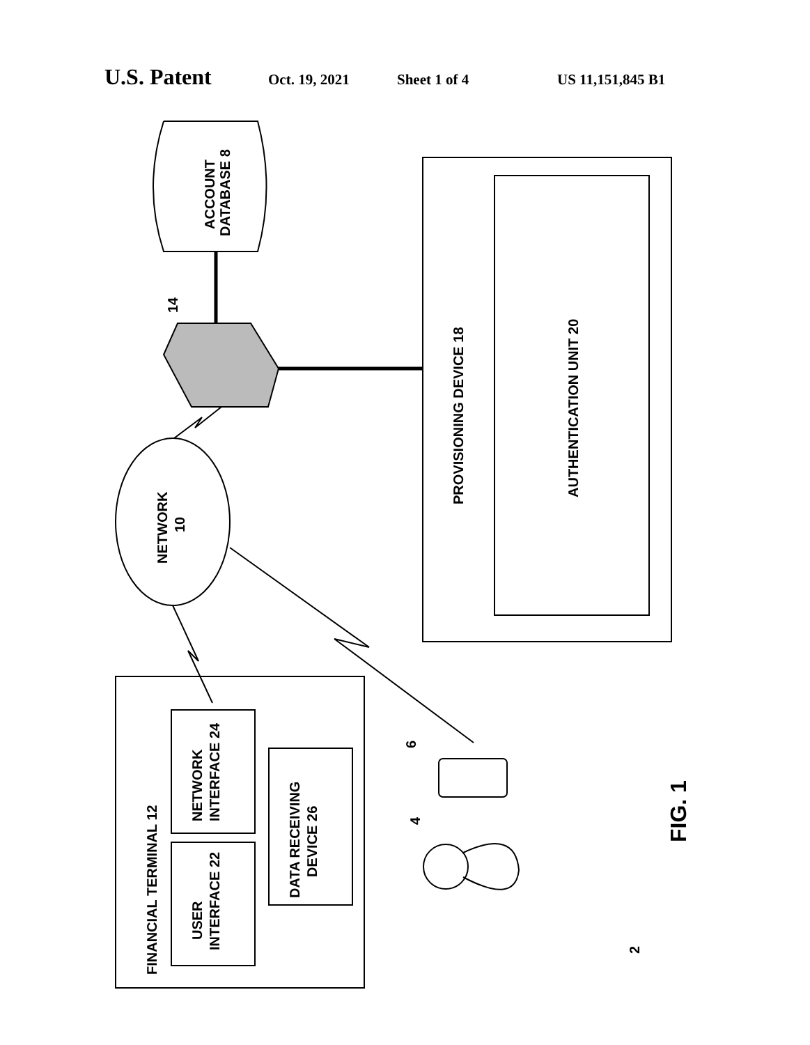U.S. Patent Oct. 19, 2021 Sheet 1 of 4 US 11,151,845 B1
ACCOUNT
DATABASE 8
14
PROVISIONING DEVICE 18
AUTHENTICATION UNIT 20
NETWORK
10
FINANCIAL TERMINAL 12
NETWORK
INTERFACE 24
USER
INTERFACE 22
DATA RECEIVING
DEVICE 26
6
4
2
FIG. 1